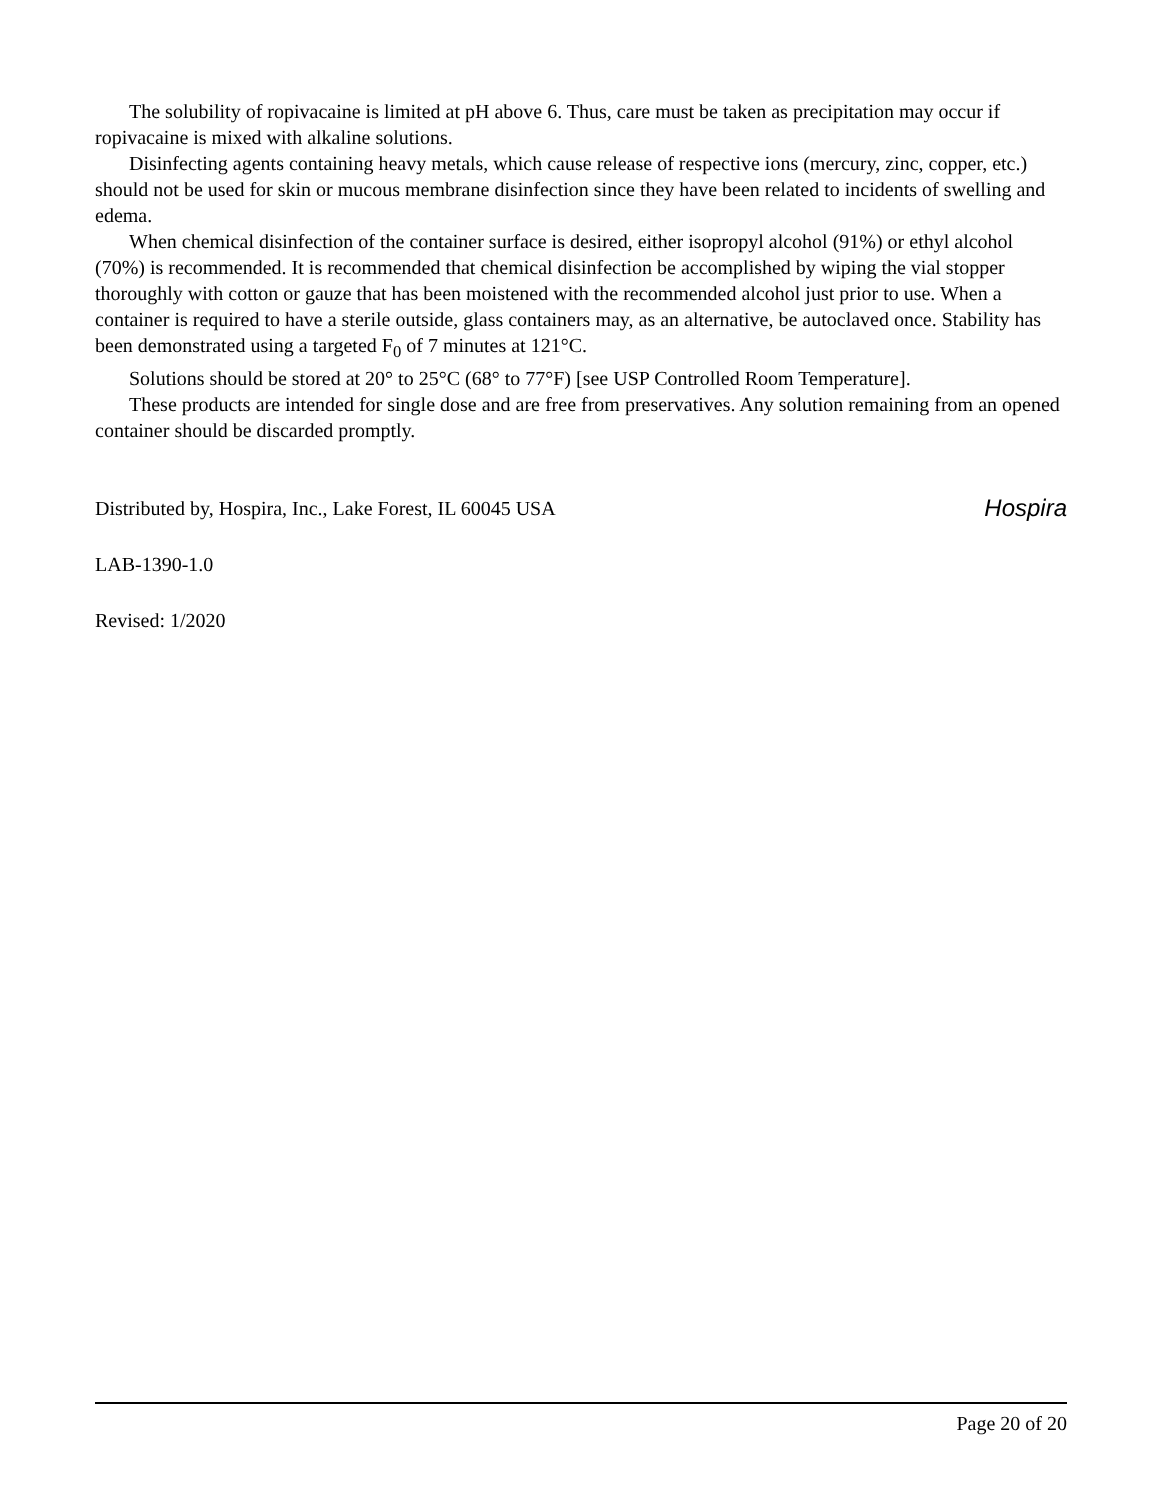The solubility of ropivacaine is limited at pH above 6. Thus, care must be taken as precipitation may occur if ropivacaine is mixed with alkaline solutions.
Disinfecting agents containing heavy metals, which cause release of respective ions (mercury, zinc, copper, etc.) should not be used for skin or mucous membrane disinfection since they have been related to incidents of swelling and edema.
When chemical disinfection of the container surface is desired, either isopropyl alcohol (91%) or ethyl alcohol (70%) is recommended. It is recommended that chemical disinfection be accomplished by wiping the vial stopper thoroughly with cotton or gauze that has been moistened with the recommended alcohol just prior to use. When a container is required to have a sterile outside, glass containers may, as an alternative, be autoclaved once. Stability has been demonstrated using a targeted F<sub>0</sub> of 7 minutes at 121°C.
Solutions should be stored at 20° to 25°C (68° to 77°F) [see USP Controlled Room Temperature].
These products are intended for single dose and are free from preservatives. Any solution remaining from an opened container should be discarded promptly.
Distributed by, Hospira, Inc., Lake Forest, IL 60045 USA Hospira
LAB-1390-1.0
Revised: 1/2020
Page 20 of 20